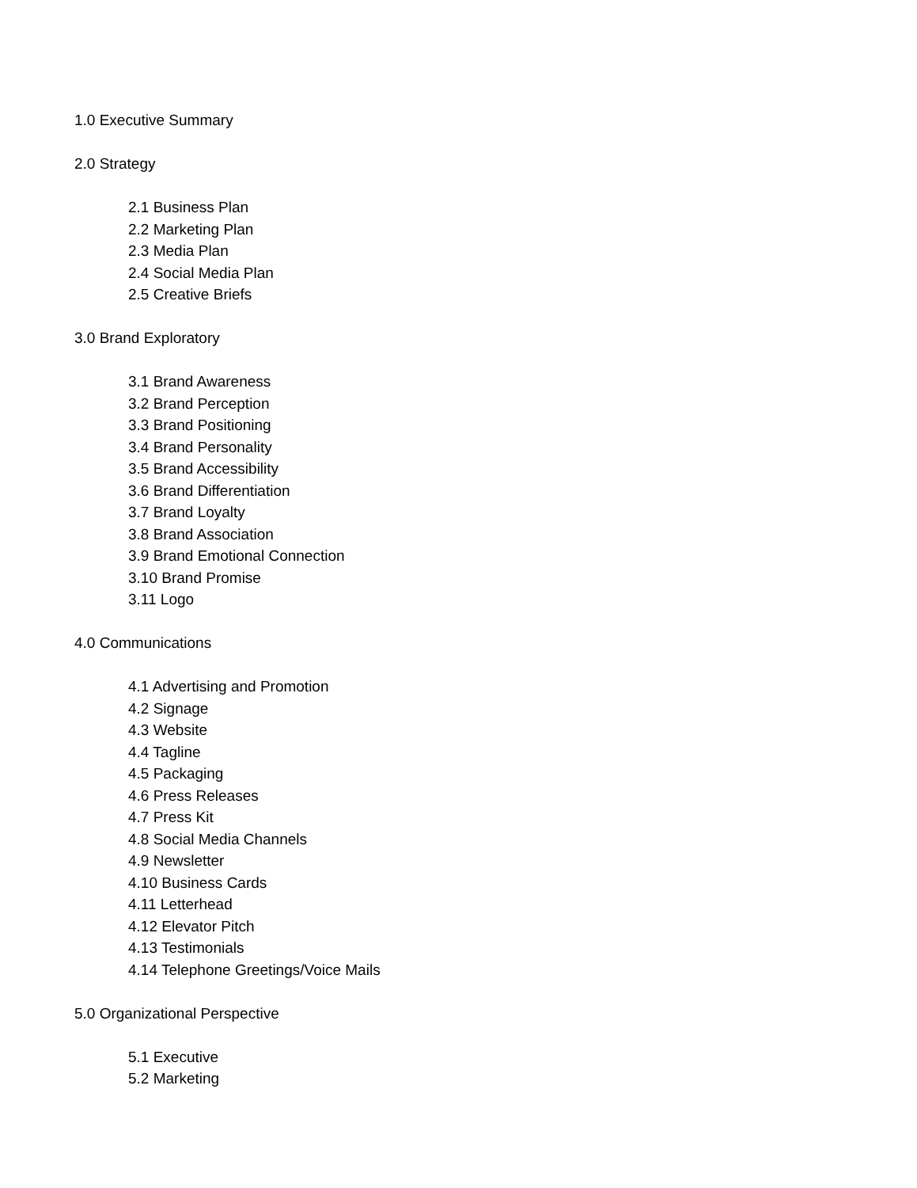1.0 Executive Summary
2.0 Strategy
2.1 Business Plan
2.2 Marketing Plan
2.3 Media Plan
2.4 Social Media Plan
2.5 Creative Briefs
3.0 Brand Exploratory
3.1 Brand Awareness
3.2 Brand Perception
3.3 Brand Positioning
3.4 Brand Personality
3.5 Brand Accessibility
3.6 Brand Differentiation
3.7 Brand Loyalty
3.8 Brand Association
3.9 Brand Emotional Connection
3.10 Brand Promise
3.11 Logo
4.0 Communications
4.1 Advertising and Promotion
4.2 Signage
4.3 Website
4.4 Tagline
4.5 Packaging
4.6 Press Releases
4.7 Press Kit
4.8 Social Media Channels
4.9 Newsletter
4.10 Business Cards
4.11 Letterhead
4.12 Elevator Pitch
4.13 Testimonials
4.14 Telephone Greetings/Voice Mails
5.0 Organizational Perspective
5.1 Executive
5.2 Marketing